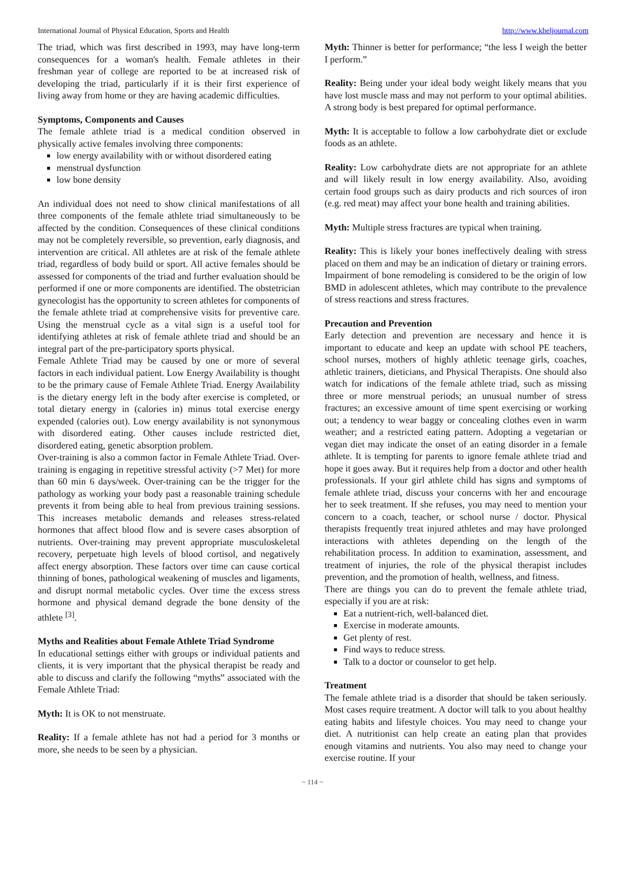International Journal of Physical Education, Sports and Health http://www.kheljournal.com
The triad, which was first described in 1993, may have long-term consequences for a woman's health. Female athletes in their freshman year of college are reported to be at increased risk of developing the triad, particularly if it is their first experience of living away from home or they are having academic difficulties.
Symptoms, Components and Causes
The female athlete triad is a medical condition observed in physically active females involving three components:
low energy availability with or without disordered eating
menstrual dysfunction
low bone density
An individual does not need to show clinical manifestations of all three components of the female athlete triad simultaneously to be affected by the condition. Consequences of these clinical conditions may not be completely reversible, so prevention, early diagnosis, and intervention are critical. All athletes are at risk of the female athlete triad, regardless of body build or sport. All active females should be assessed for components of the triad and further evaluation should be performed if one or more components are identified. The obstetrician gynecologist has the opportunity to screen athletes for components of the female athlete triad at comprehensive visits for preventive care. Using the menstrual cycle as a vital sign is a useful tool for identifying athletes at risk of female athlete triad and should be an integral part of the pre-participatory sports physical.
Female Athlete Triad may be caused by one or more of several factors in each individual patient. Low Energy Availability is thought to be the primary cause of Female Athlete Triad. Energy Availability is the dietary energy left in the body after exercise is completed, or total dietary energy in (calories in) minus total exercise energy expended (calories out). Low energy availability is not synonymous with disordered eating. Other causes include restricted diet, disordered eating, genetic absorption problem.
Over-training is also a common factor in Female Athlete Triad. Over-training is engaging in repetitive stressful activity (>7 Met) for more than 60 min 6 days/week. Over-training can be the trigger for the pathology as working your body past a reasonable training schedule prevents it from being able to heal from previous training sessions. This increases metabolic demands and releases stress-related hormones that affect blood flow and is severe cases absorption of nutrients. Over-training may prevent appropriate musculoskeletal recovery, perpetuate high levels of blood cortisol, and negatively affect energy absorption. These factors over time can cause cortical thinning of bones, pathological weakening of muscles and ligaments, and disrupt normal metabolic cycles. Over time the excess stress hormone and physical demand degrade the bone density of the athlete <sup>[3]</sup>.
Myths and Realities about Female Athlete Triad Syndrome
In educational settings either with groups or individual patients and clients, it is very important that the physical therapist be ready and able to discuss and clarify the following “myths” associated with the Female Athlete Triad:
Myth: It is OK to not menstruate.
Reality: If a female athlete has not had a period for 3 months or more, she needs to be seen by a physician.
Myth: Thinner is better for performance; “the less I weigh the better I perform.”
Reality: Being under your ideal body weight likely means that you have lost muscle mass and may not perform to your optimal abilities. A strong body is best prepared for optimal performance.
Myth: It is acceptable to follow a low carbohydrate diet or exclude foods as an athlete.
Reality: Low carbohydrate diets are not appropriate for an athlete and will likely result in low energy availability. Also, avoiding certain food groups such as dairy products and rich sources of iron (e.g. red meat) may affect your bone health and training abilities.
Myth: Multiple stress fractures are typical when training.
Reality: This is likely your bones ineffectively dealing with stress placed on them and may be an indication of dietary or training errors. Impairment of bone remodeling is considered to be the origin of low BMD in adolescent athletes, which may contribute to the prevalence of stress reactions and stress fractures.
Precaution and Prevention
Early detection and prevention are necessary and hence it is important to educate and keep an update with school PE teachers, school nurses, mothers of highly athletic teenage girls, coaches, athletic trainers, dieticians, and Physical Therapists. One should also watch for indications of the female athlete triad, such as missing three or more menstrual periods; an unusual number of stress fractures; an excessive amount of time spent exercising or working out; a tendency to wear baggy or concealing clothes even in warm weather; and a restricted eating pattern. Adopting a vegetarian or vegan diet may indicate the onset of an eating disorder in a female athlete. It is tempting for parents to ignore female athlete triad and hope it goes away. But it requires help from a doctor and other health professionals. If your girl athlete child has signs and symptoms of female athlete triad, discuss your concerns with her and encourage her to seek treatment. If she refuses, you may need to mention your concern to a coach, teacher, or school nurse / doctor. Physical therapists frequently treat injured athletes and may have prolonged interactions with athletes depending on the length of the rehabilitation process. In addition to examination, assessment, and treatment of injuries, the role of the physical therapist includes prevention, and the promotion of health, wellness, and fitness.
There are things you can do to prevent the female athlete triad, especially if you are at risk:
Eat a nutrient-rich, well-balanced diet.
Exercise in moderate amounts.
Get plenty of rest.
Find ways to reduce stress.
Talk to a doctor or counselor to get help.
Treatment
The female athlete triad is a disorder that should be taken seriously. Most cases require treatment. A doctor will talk to you about healthy eating habits and lifestyle choices. You may need to change your diet. A nutritionist can help create an eating plan that provides enough vitamins and nutrients. You also may need to change your exercise routine. If your
~ 114 ~